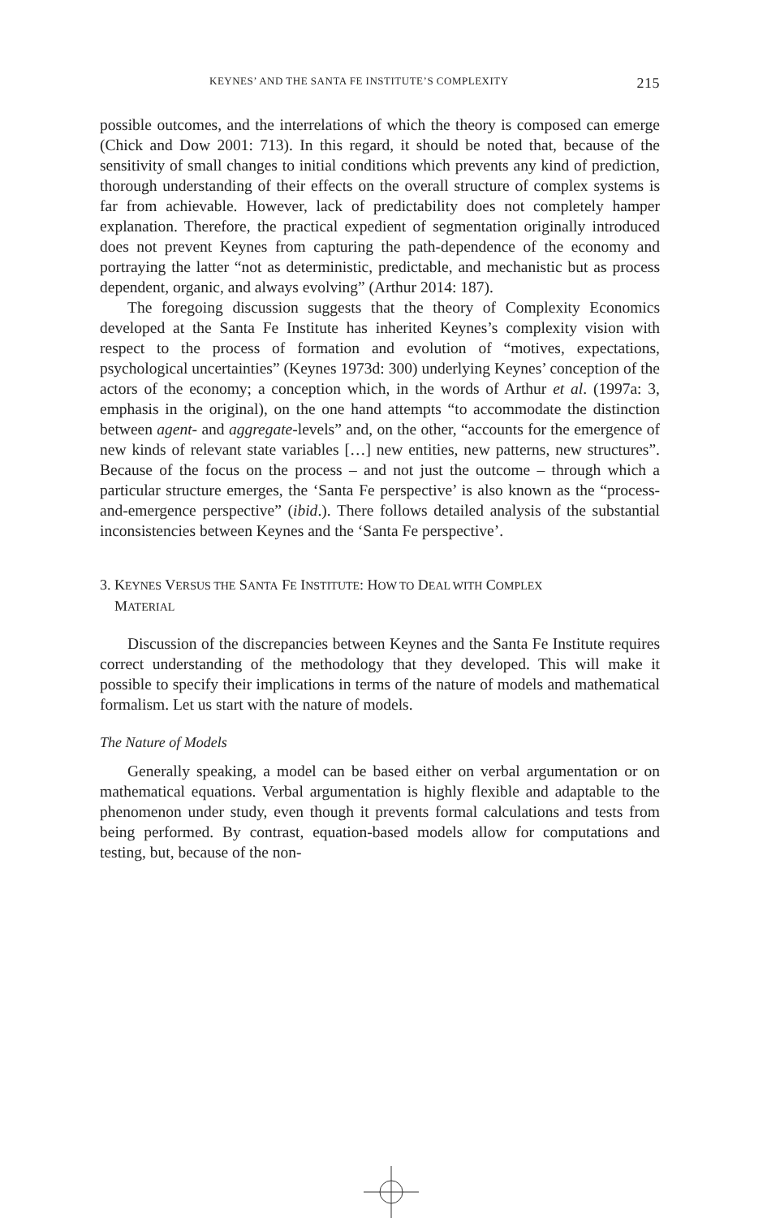KEYNES’ AND THE SANTA FE INSTITUTE’S COMPLEXITY 215
possible outcomes, and the interrelations of which the theory is composed can emerge (Chick and Dow 2001: 713). In this regard, it should be noted that, because of the sensitivity of small changes to initial conditions which prevents any kind of prediction, thorough understanding of their effects on the overall structure of complex systems is far from achievable. However, lack of predictability does not completely hamper explanation. Therefore, the practical expedient of segmentation originally introduced does not prevent Keynes from capturing the path-dependence of the economy and portraying the latter “not as deterministic, predictable, and mechanistic but as process dependent, organic, and always evolving” (Arthur 2014: 187).
The foregoing discussion suggests that the theory of Complexity Economics developed at the Santa Fe Institute has inherited Keynes’s complexity vision with respect to the process of formation and evolution of “motives, expectations, psychological uncertainties” (Keynes 1973d: 300) underlying Keynes’ conception of the actors of the economy; a conception which, in the words of Arthur et al. (1997a: 3, emphasis in the original), on the one hand attempts “to accommodate the distinction between agent- and aggregate-levels” and, on the other, “accounts for the emergence of new kinds of relevant state variables […] new entities, new patterns, new structures”. Because of the focus on the process – and not just the outcome – through which a particular structure emerges, the ‘Santa Fe perspective’ is also known as the “process-and-emergence perspective” (ibid.). There follows detailed analysis of the substantial inconsistencies between Keynes and the ‘Santa Fe perspective’.
3. KEYNES VERSUS THE SANTA FE INSTITUTE: HOW TO DEAL WITH COMPLEX
MATERIAL
Discussion of the discrepancies between Keynes and the Santa Fe Institute requires correct understanding of the methodology that they developed. This will make it possible to specify their implications in terms of the nature of models and mathematical formalism. Let us start with the nature of models.
The Nature of Models
Generally speaking, a model can be based either on verbal argumentation or on mathematical equations. Verbal argumentation is highly flexible and adaptable to the phenomenon under study, even though it prevents formal calculations and tests from being performed. By contrast, equation-based models allow for computations and testing, but, because of the non-